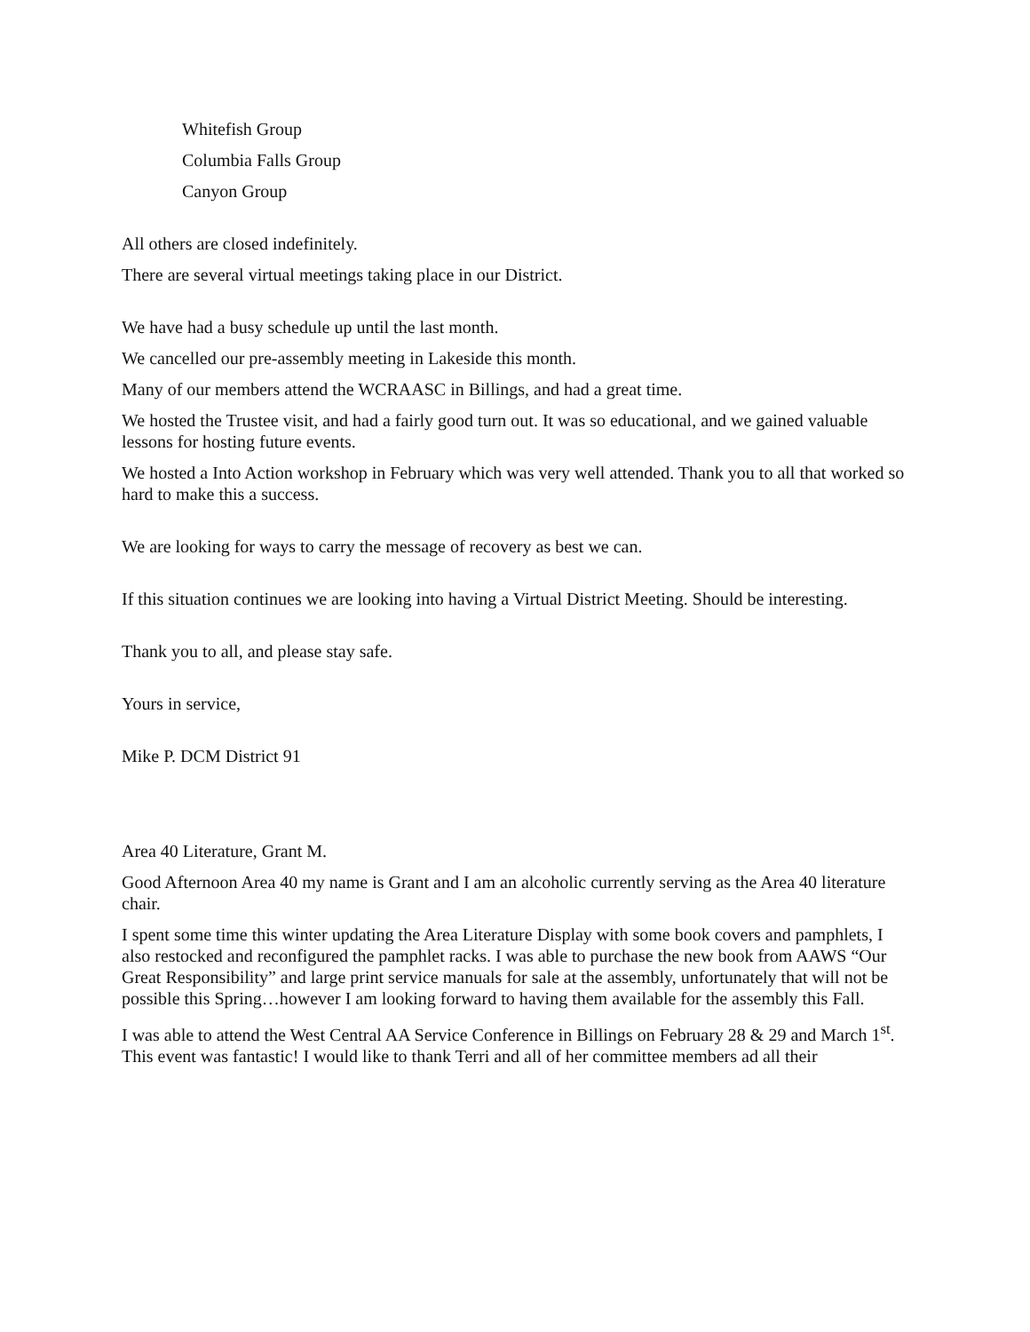Whitefish Group
Columbia Falls Group
Canyon Group
All others are closed indefinitely.
There are several virtual meetings taking place in our District.
We have had a busy schedule up until the last month.
We cancelled our pre-assembly meeting in Lakeside this month.
Many of our members attend the WCRAASC in Billings, and had a great time.
We hosted the Trustee visit, and had a fairly good turn out. It was so educational, and we gained valuable lessons for hosting future events.
We hosted a Into Action workshop in February which was very well attended. Thank you to all that worked so hard to make this a success.
We are looking for ways to carry the message of recovery as best we can.
If this situation continues we are looking into having a Virtual District Meeting. Should be interesting.
Thank you to all, and please stay safe.
Yours in service,
Mike P. DCM District 91
Area 40 Literature, Grant M.
Good Afternoon Area 40 my name is Grant and I am an alcoholic currently serving as the Area 40 literature chair.
I spent some time this winter updating the Area Literature Display with some book covers and pamphlets, I also restocked and reconfigured the pamphlet racks. I was able to purchase the new book from AAWS “Our Great Responsibility” and large print service manuals for sale at the assembly, unfortunately that will not be possible this Spring…however I am looking forward to having them available for the assembly this Fall.
I was able to attend the West Central AA Service Conference in Billings on February 28 & 29 and March 1<sup>st</sup>. This event was fantastic! I would like to thank Terri and all of her committee members ad all their